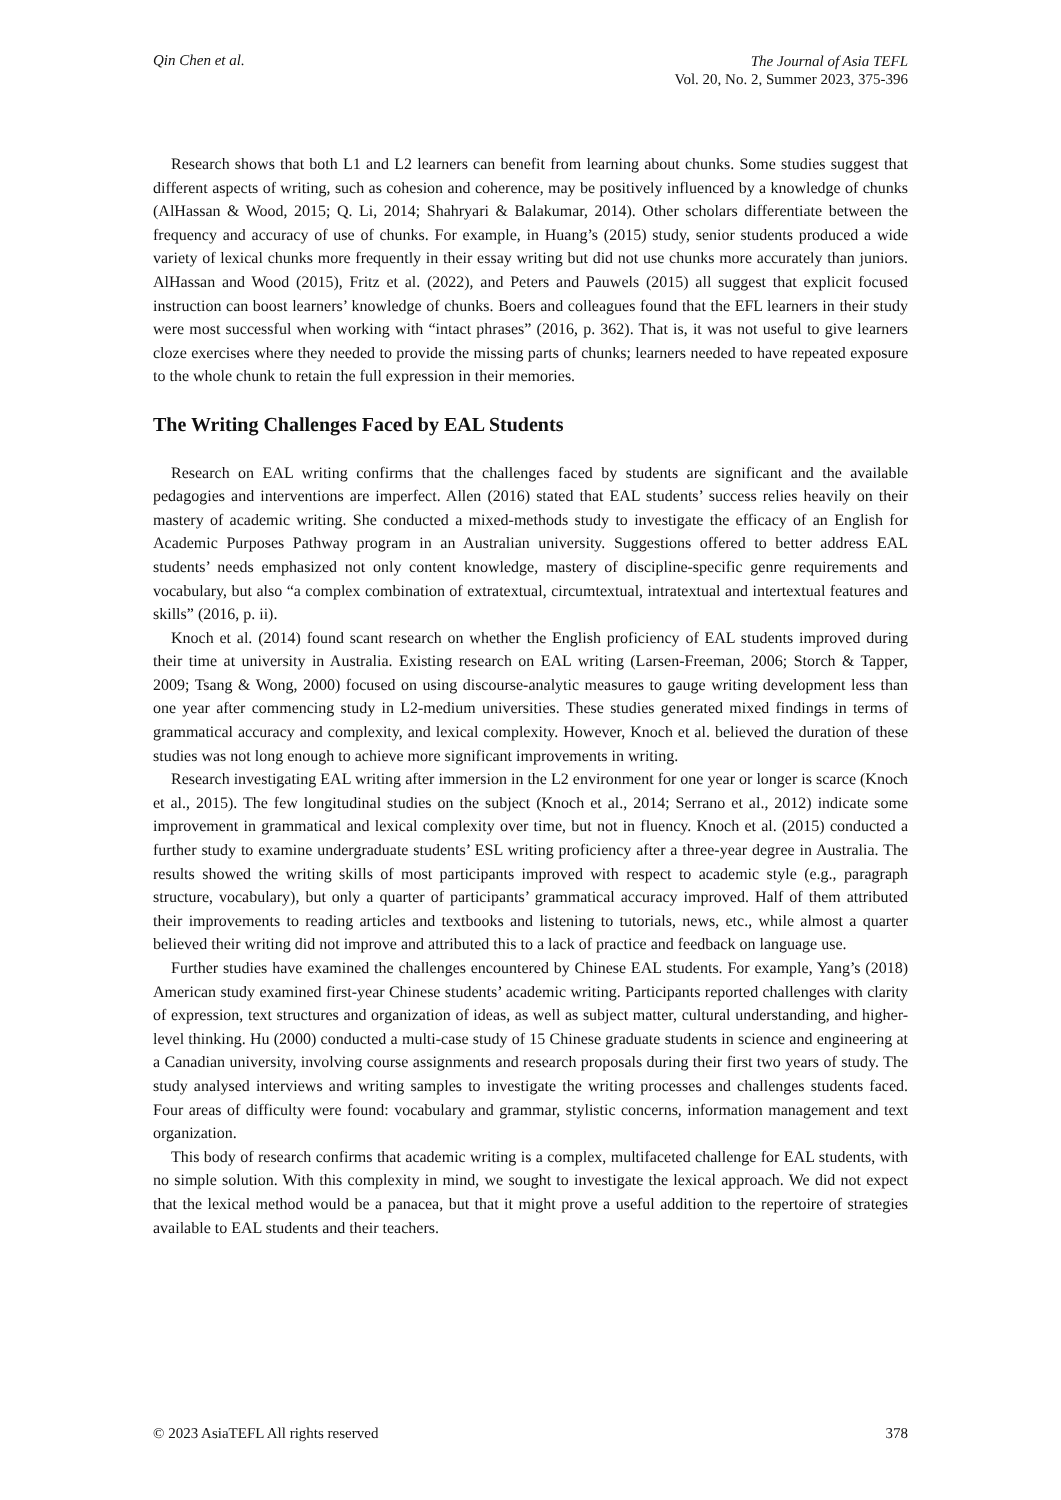Qin Chen et al.
The Journal of Asia TEFL
Vol. 20, No. 2, Summer 2023, 375-396
Research shows that both L1 and L2 learners can benefit from learning about chunks. Some studies suggest that different aspects of writing, such as cohesion and coherence, may be positively influenced by a knowledge of chunks (AlHassan & Wood, 2015; Q. Li, 2014; Shahryari & Balakumar, 2014). Other scholars differentiate between the frequency and accuracy of use of chunks. For example, in Huang’s (2015) study, senior students produced a wide variety of lexical chunks more frequently in their essay writing but did not use chunks more accurately than juniors. AlHassan and Wood (2015), Fritz et al. (2022), and Peters and Pauwels (2015) all suggest that explicit focused instruction can boost learners’ knowledge of chunks. Boers and colleagues found that the EFL learners in their study were most successful when working with “intact phrases” (2016, p. 362). That is, it was not useful to give learners cloze exercises where they needed to provide the missing parts of chunks; learners needed to have repeated exposure to the whole chunk to retain the full expression in their memories.
The Writing Challenges Faced by EAL Students
Research on EAL writing confirms that the challenges faced by students are significant and the available pedagogies and interventions are imperfect. Allen (2016) stated that EAL students’ success relies heavily on their mastery of academic writing. She conducted a mixed-methods study to investigate the efficacy of an English for Academic Purposes Pathway program in an Australian university. Suggestions offered to better address EAL students’ needs emphasized not only content knowledge, mastery of discipline-specific genre requirements and vocabulary, but also “a complex combination of extratextual, circumtextual, intratextual and intertextual features and skills” (2016, p. ii).
Knoch et al. (2014) found scant research on whether the English proficiency of EAL students improved during their time at university in Australia. Existing research on EAL writing (Larsen-Freeman, 2006; Storch & Tapper, 2009; Tsang & Wong, 2000) focused on using discourse-analytic measures to gauge writing development less than one year after commencing study in L2-medium universities. These studies generated mixed findings in terms of grammatical accuracy and complexity, and lexical complexity. However, Knoch et al. believed the duration of these studies was not long enough to achieve more significant improvements in writing.
Research investigating EAL writing after immersion in the L2 environment for one year or longer is scarce (Knoch et al., 2015). The few longitudinal studies on the subject (Knoch et al., 2014; Serrano et al., 2012) indicate some improvement in grammatical and lexical complexity over time, but not in fluency. Knoch et al. (2015) conducted a further study to examine undergraduate students’ ESL writing proficiency after a three-year degree in Australia. The results showed the writing skills of most participants improved with respect to academic style (e.g., paragraph structure, vocabulary), but only a quarter of participants’ grammatical accuracy improved. Half of them attributed their improvements to reading articles and textbooks and listening to tutorials, news, etc., while almost a quarter believed their writing did not improve and attributed this to a lack of practice and feedback on language use.
Further studies have examined the challenges encountered by Chinese EAL students. For example, Yang’s (2018) American study examined first-year Chinese students’ academic writing. Participants reported challenges with clarity of expression, text structures and organization of ideas, as well as subject matter, cultural understanding, and higher-level thinking. Hu (2000) conducted a multi-case study of 15 Chinese graduate students in science and engineering at a Canadian university, involving course assignments and research proposals during their first two years of study. The study analysed interviews and writing samples to investigate the writing processes and challenges students faced. Four areas of difficulty were found: vocabulary and grammar, stylistic concerns, information management and text organization.
This body of research confirms that academic writing is a complex, multifaceted challenge for EAL students, with no simple solution. With this complexity in mind, we sought to investigate the lexical approach. We did not expect that the lexical method would be a panacea, but that it might prove a useful addition to the repertoire of strategies available to EAL students and their teachers.
© 2023 AsiaTEFL All rights reserved
378